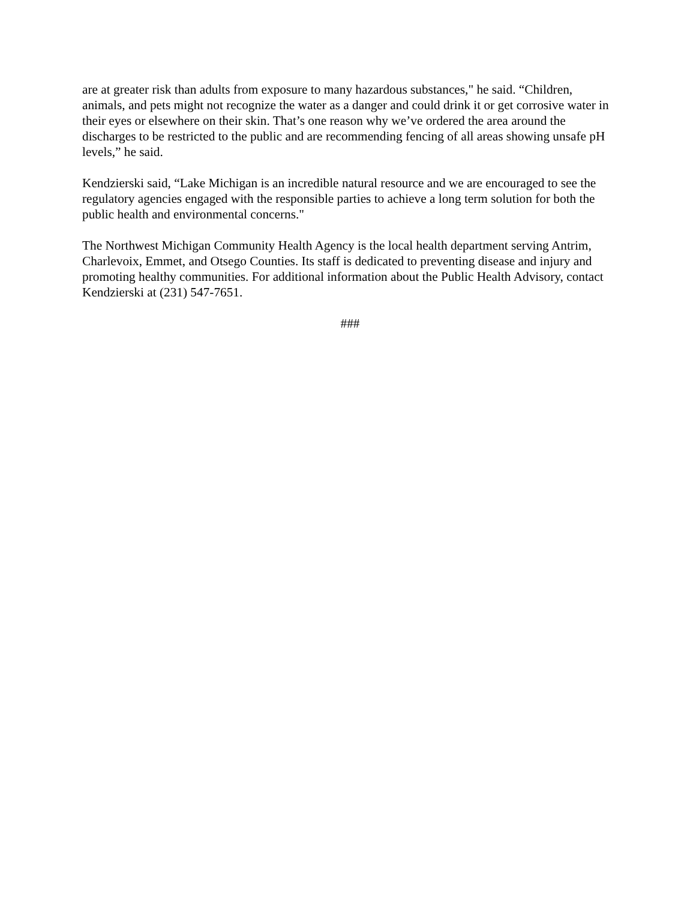are at greater risk than adults from exposure to many hazardous substances," he said. “Children, animals, and pets might not recognize the water as a danger and could drink it or get corrosive water in their eyes or elsewhere on their skin. That’s one reason why we’ve ordered the area around the discharges to be restricted to the public and are recommending fencing of all areas showing unsafe pH levels,” he said.
Kendzierski said, “Lake Michigan is an incredible natural resource and we are encouraged to see the regulatory agencies engaged with the responsible parties to achieve a long term solution for both the public health and environmental concerns."
The Northwest Michigan Community Health Agency is the local health department serving Antrim, Charlevoix, Emmet, and Otsego Counties. Its staff is dedicated to preventing disease and injury and promoting healthy communities. For additional information about the Public Health Advisory, contact Kendzierski at (231) 547-7651.
###